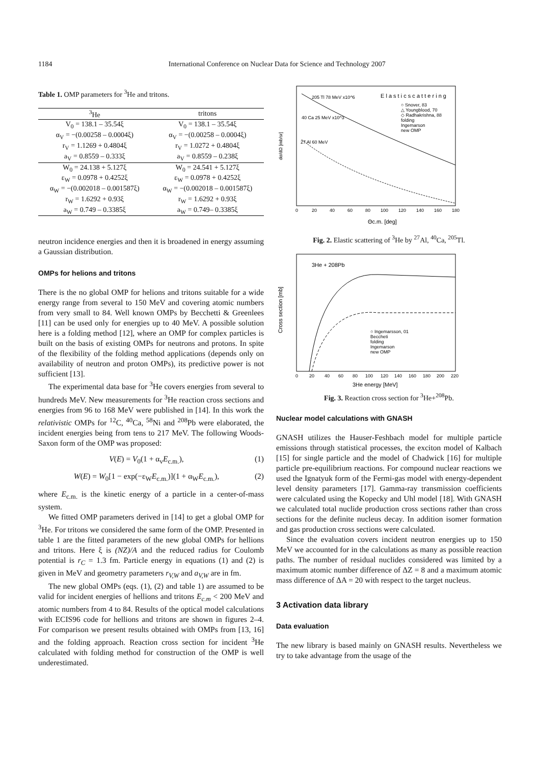1184 International Conference on Nuclear Data for Science and Technology 2007
Table 1. OMP parameters for <sup>3</sup>He and tritons.
| <sup>3</sup>He | tritons |
| --- | --- |
| V<sub>0</sub> = 138.1 – 35.54ξ | V<sub>0</sub> = 138.1 – 35.54ξ |
| α<sub>V</sub> = −(0.00258 – 0.0004ξ) | α<sub>V</sub> = −(0.00258 – 0.0004ξ) |
| r<sub>V</sub> = 1.1269 + 0.4804ξ | r<sub>V</sub> = 1.0272 + 0.4804ξ |
| a<sub>V</sub> = 0.8559 – 0.333ξ | a<sub>V</sub> = 0.8559 – 0.238ξ |
| W<sub>0</sub> = 24.138 + 5.127ξ | W<sub>0</sub> = 24.541 + 5.127ξ |
| ε<sub>W</sub> = 0.0978 + 0.4252ξ | ε<sub>W</sub> = 0.0978 + 0.4252ξ |
| α<sub>W</sub> = −(0.002018 – 0.001587ξ) | α<sub>W</sub> = −(0.002018 – 0.001587ξ) |
| r<sub>W</sub> = 1.6292 + 0.93ξ | r<sub>W</sub> = 1.6292 + 0.93ξ |
| a<sub>W</sub> = 0.749 – 0.3385ξ | a<sub>W</sub> = 0.749– 0.3385ξ |
neutron incidence energies and then it is broadened in energy assuming a Gaussian distribution.
OMPs for helions and tritons
There is the no global OMP for helions and tritons suitable for a wide energy range from several to 150 MeV and covering atomic numbers from very small to 84. Well known OMPs by Becchetti & Greenlees [11] can be used only for energies up to 40 MeV. A possible solution here is a folding method [12], where an OMP for complex particles is built on the basis of existing OMPs for neutrons and protons. In spite of the flexibility of the folding method applications (depends only on availability of neutron and proton OMPs), its predictive power is not sufficient [13].
The experimental data base for <sup>3</sup>He covers energies from several to hundreds MeV. New measurements for <sup>3</sup>He reaction cross sections and energies from 96 to 168 MeV were published in [14]. In this work the relativistic OMPs for <sup>12</sup>C, <sup>40</sup>Ca, <sup>58</sup>Ni and <sup>208</sup>Pb were elaborated, the incident energies being from tens to 217 MeV. The following Woods-Saxon form of the OMP was proposed:
V(E) = V<sub>0</sub>(1 + α<sub>v</sub>E<sub>c.m.</sub>), (1)
W(E) = W<sub>0</sub>[1 − exp(−ε<sub>W</sub>E<sub>c.m.</sub>)](1 + α<sub>W</sub>E<sub>c.m.</sub>), (2)
where E<sub>c.m.</sub> is the kinetic energy of a particle in a center-of-mass system.
We fitted OMP parameters derived in [14] to get a global OMP for <sup>3</sup>He. For tritons we considered the same form of the OMP. Presented in table 1 are the fitted parameters of the new global OMPs for hellions and tritons. Here ξ is (NZ)/A and the reduced radius for Coulomb potential is r<sub>C</sub> = 1.3 fm. Particle energy in equations (1) and (2) is given in MeV and geometry parameters r<sub>V,W</sub> and a<sub>V,W</sub> are in fm.
The new global OMPs (eqs. (1), (2) and table 1) are assumed to be valid for incident energies of hellions and tritons E<sub>c.m</sub> < 200 MeV and atomic numbers from 4 to 84. Results of the optical model calculations with ECIS96 code for hellions and tritons are shown in figures 2–4. For comparison we present results obtained with OMPs from [13, 16] and the folding approach. Reaction cross section for incident <sup>3</sup>He calculated with folding method for construction of the OMP is well underestimated.
dσ/dΩ [mb/sr]
E l a s t i c s c a t t e r i n g
205 Tl 78 MeV x10^6
40 Ca 25 MeV x10^3
27 Al 60 MeV
○ Snover, 83
△ Youngblood, 70
◇ Radhakrishna, 88
folding
Ingemarson
new OMP
0
20
40
60
80
100
120
140
160
180
Θc.m. [deg]
Fig. 2. Elastic scattering of <sup>3</sup>He by <sup>27</sup>Al, <sup>40</sup>Ca, <sup>205</sup>Tl.
Cross section [mb]
3He + 208Pb
○ Ingemarsson, 01
Beccheti
folding
Ingemarson
new OMP
0
20
40
60
80
100
120
140
160
180
200
220
3He energy [MeV]
Fig. 3. Reaction cross section for <sup>3</sup>He+<sup>208</sup>Pb.
Nuclear model calculations with GNASH
GNASH utilizes the Hauser-Feshbach model for multiple particle emissions through statistical processes, the exciton model of Kalbach [15] for single particle and the model of Chadwick [16] for multiple particle pre-equilibrium reactions. For compound nuclear reactions we used the Ignatyuk form of the Fermi-gas model with energy-dependent level density parameters [17]. Gamma-ray transmission coefficients were calculated using the Kopecky and Uhl model [18]. With GNASH we calculated total nuclide production cross sections rather than cross sections for the definite nucleus decay. In addition isomer formation and gas production cross sections were calculated.
Since the evaluation covers incident neutron energies up to 150 MeV we accounted for in the calculations as many as possible reaction paths. The number of residual nuclides considered was limited by a maximum atomic number difference of ΔZ = 8 and a maximum atomic mass difference of ΔA = 20 with respect to the target nucleus.
3 Activation data library
Data evaluation
The new library is based mainly on GNASH results. Nevertheless we try to take advantage from the usage of the